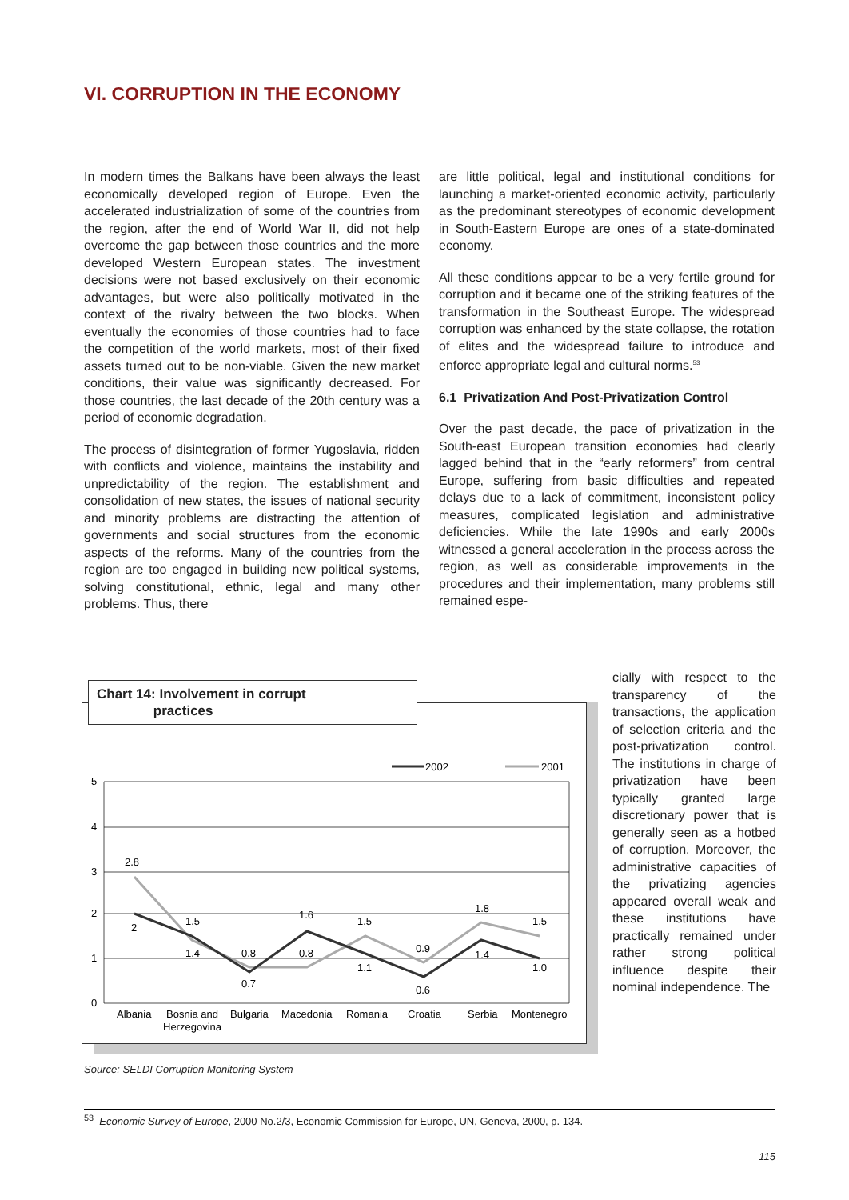VI. CORRUPTION IN THE ECONOMY
In modern times the Balkans have been always the least economically developed region of Europe. Even the accelerated industrialization of some of the countries from the region, after the end of World War II, did not help overcome the gap between those countries and the more developed Western European states. The investment decisions were not based exclusively on their economic advantages, but were also politically motivated in the context of the rivalry between the two blocks. When eventually the economies of those countries had to face the competition of the world markets, most of their fixed assets turned out to be non-viable. Given the new market conditions, their value was significantly decreased. For those countries, the last decade of the 20th century was a period of economic degradation.
The process of disintegration of former Yugoslavia, ridden with conflicts and violence, maintains the instability and unpredictability of the region. The establishment and consolidation of new states, the issues of national security and minority problems are distracting the attention of governments and social structures from the economic aspects of the reforms. Many of the countries from the region are too engaged in building new political systems, solving constitutional, ethnic, legal and many other problems. Thus, there
are little political, legal and institutional conditions for launching a market-oriented economic activity, particularly as the predominant stereotypes of economic development in South-Eastern Europe are ones of a state-dominated economy.
All these conditions appear to be a very fertile ground for corruption and it became one of the striking features of the transformation in the Southeast Europe. The widespread corruption was enhanced by the state collapse, the rotation of elites and the widespread failure to introduce and enforce appropriate legal and cultural norms.<sup>53</sup>
6.1 Privatization And Post-Privatization Control
Over the past decade, the pace of privatization in the South-east European transition economies had clearly lagged behind that in the “early reformers” from central Europe, suffering from basic difficulties and repeated delays due to a lack of commitment, inconsistent policy measures, complicated legislation and administrative deficiencies. While the late 1990s and early 2000s witnessed a general acceleration in the process across the region, as well as considerable improvements in the procedures and their implementation, many problems still remained espe-
Chart 14: Involvement in corrupt
practices
5
4
3
2
1
0
2002
2001
2.8
2
1.5
1.4
0.8
0.7
1.6
0.8
1.5
1.1
0.9
0.6
1.8
1.4
1.5
1.0
Albania
Bosnia and
Herzegovina
Bulgaria
Macedonia
Romania
Croatia
Serbia
Montenegro
cially with respect to the transparency of the transactions, the application of selection criteria and the post-privatization control. The institutions in charge of privatization have been typically granted large discretionary power that is generally seen as a hotbed of corruption. Moreover, the administrative capacities of the privatizing agencies appeared overall weak and these institutions have practically remained under rather strong political influence despite their nominal independence. The
Source: SELDI Corruption Monitoring System
<sup>53</sup> Economic Survey of Europe, 2000 No.2/3, Economic Commission for Europe, UN, Geneva, 2000, p. 134.
115